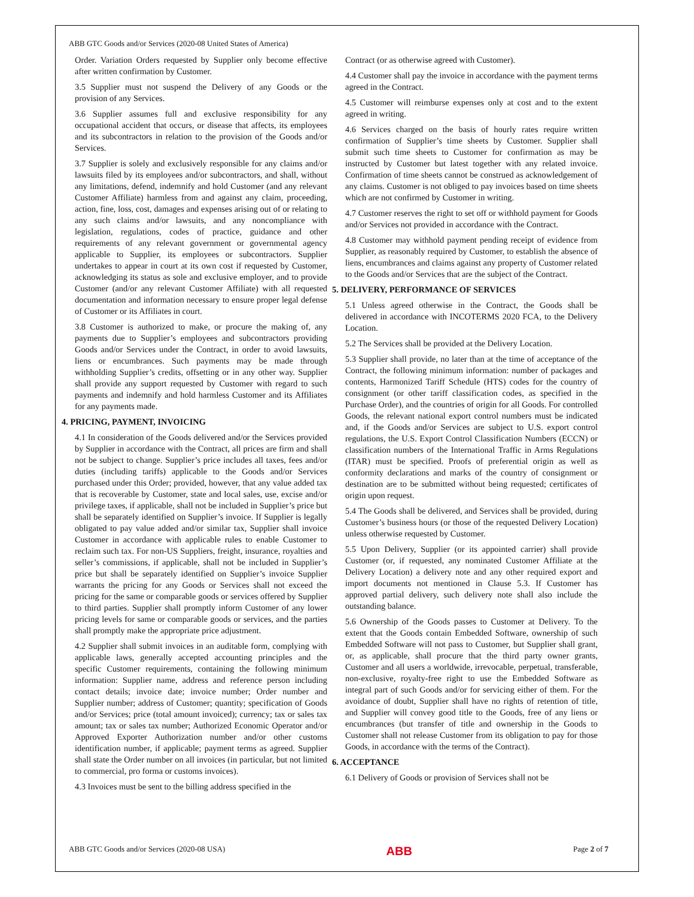ABB GTC Goods and/or Services (2020-08 United States of America)
Order. Variation Orders requested by Supplier only become effective after written confirmation by Customer.
3.5 Supplier must not suspend the Delivery of any Goods or the provision of any Services.
3.6 Supplier assumes full and exclusive responsibility for any occupational accident that occurs, or disease that affects, its employees and its subcontractors in relation to the provision of the Goods and/or Services.
3.7 Supplier is solely and exclusively responsible for any claims and/or lawsuits filed by its employees and/or subcontractors, and shall, without any limitations, defend, indemnify and hold Customer (and any relevant Customer Affiliate) harmless from and against any claim, proceeding, action, fine, loss, cost, damages and expenses arising out of or relating to any such claims and/or lawsuits, and any noncompliance with legislation, regulations, codes of practice, guidance and other requirements of any relevant government or governmental agency applicable to Supplier, its employees or subcontractors. Supplier undertakes to appear in court at its own cost if requested by Customer, acknowledging its status as sole and exclusive employer, and to provide Customer (and/or any relevant Customer Affiliate) with all requested documentation and information necessary to ensure proper legal defense of Customer or its Affiliates in court.
3.8 Customer is authorized to make, or procure the making of, any payments due to Supplier’s employees and subcontractors providing Goods and/or Services under the Contract, in order to avoid lawsuits, liens or encumbrances. Such payments may be made through withholding Supplier’s credits, offsetting or in any other way. Supplier shall provide any support requested by Customer with regard to such payments and indemnify and hold harmless Customer and its Affiliates for any payments made.
4. PRICING, PAYMENT, INVOICING
4.1 In consideration of the Goods delivered and/or the Services provided by Supplier in accordance with the Contract, all prices are firm and shall not be subject to change. Supplier’s price includes all taxes, fees and/or duties (including tariffs) applicable to the Goods and/or Services purchased under this Order; provided, however, that any value added tax that is recoverable by Customer, state and local sales, use, excise and/or privilege taxes, if applicable, shall not be included in Supplier’s price but shall be separately identified on Supplier’s invoice. If Supplier is legally obligated to pay value added and/or similar tax, Supplier shall invoice Customer in accordance with applicable rules to enable Customer to reclaim such tax. For non-US Suppliers, freight, insurance, royalties and seller’s commissions, if applicable, shall not be included in Supplier’s price but shall be separately identified on Supplier’s invoice Supplier warrants the pricing for any Goods or Services shall not exceed the pricing for the same or comparable goods or services offered by Supplier to third parties. Supplier shall promptly inform Customer of any lower pricing levels for same or comparable goods or services, and the parties shall promptly make the appropriate price adjustment.
4.2 Supplier shall submit invoices in an auditable form, complying with applicable laws, generally accepted accounting principles and the specific Customer requirements, containing the following minimum information: Supplier name, address and reference person including contact details; invoice date; invoice number; Order number and Supplier number; address of Customer; quantity; specification of Goods and/or Services; price (total amount invoiced); currency; tax or sales tax amount; tax or sales tax number; Authorized Economic Operator and/or Approved Exporter Authorization number and/or other customs identification number, if applicable; payment terms as agreed. Supplier shall state the Order number on all invoices (in particular, but not limited to commercial, pro forma or customs invoices).
4.3 Invoices must be sent to the billing address specified in the
Contract (or as otherwise agreed with Customer).
4.4 Customer shall pay the invoice in accordance with the payment terms agreed in the Contract.
4.5 Customer will reimburse expenses only at cost and to the extent agreed in writing.
4.6 Services charged on the basis of hourly rates require written confirmation of Supplier’s time sheets by Customer. Supplier shall submit such time sheets to Customer for confirmation as may be instructed by Customer but latest together with any related invoice. Confirmation of time sheets cannot be construed as acknowledgement of any claims. Customer is not obliged to pay invoices based on time sheets which are not confirmed by Customer in writing.
4.7 Customer reserves the right to set off or withhold payment for Goods and/or Services not provided in accordance with the Contract.
4.8 Customer may withhold payment pending receipt of evidence from Supplier, as reasonably required by Customer, to establish the absence of liens, encumbrances and claims against any property of Customer related to the Goods and/or Services that are the subject of the Contract.
5. DELIVERY, PERFORMANCE OF SERVICES
5.1 Unless agreed otherwise in the Contract, the Goods shall be delivered in accordance with INCOTERMS 2020 FCA, to the Delivery Location.
5.2 The Services shall be provided at the Delivery Location.
5.3 Supplier shall provide, no later than at the time of acceptance of the Contract, the following minimum information: number of packages and contents, Harmonized Tariff Schedule (HTS) codes for the country of consignment (or other tariff classification codes, as specified in the Purchase Order), and the countries of origin for all Goods. For controlled Goods, the relevant national export control numbers must be indicated and, if the Goods and/or Services are subject to U.S. export control regulations, the U.S. Export Control Classification Numbers (ECCN) or classification numbers of the International Traffic in Arms Regulations (ITAR) must be specified. Proofs of preferential origin as well as conformity declarations and marks of the country of consignment or destination are to be submitted without being requested; certificates of origin upon request.
5.4 The Goods shall be delivered, and Services shall be provided, during Customer’s business hours (or those of the requested Delivery Location) unless otherwise requested by Customer.
5.5 Upon Delivery, Supplier (or its appointed carrier) shall provide Customer (or, if requested, any nominated Customer Affiliate at the Delivery Location) a delivery note and any other required export and import documents not mentioned in Clause 5.3. If Customer has approved partial delivery, such delivery note shall also include the outstanding balance.
5.6 Ownership of the Goods passes to Customer at Delivery. To the extent that the Goods contain Embedded Software, ownership of such Embedded Software will not pass to Customer, but Supplier shall grant, or, as applicable, shall procure that the third party owner grants, Customer and all users a worldwide, irrevocable, perpetual, transferable, non-exclusive, royalty-free right to use the Embedded Software as integral part of such Goods and/or for servicing either of them. For the avoidance of doubt, Supplier shall have no rights of retention of title, and Supplier will convey good title to the Goods, free of any liens or encumbrances (but transfer of title and ownership in the Goods to Customer shall not release Customer from its obligation to pay for those Goods, in accordance with the terms of the Contract).
6. ACCEPTANCE
6.1 Delivery of Goods or provision of Services shall not be
ABB GTC Goods and/or Services (2020-08 USA) ABB Page 2 of 7